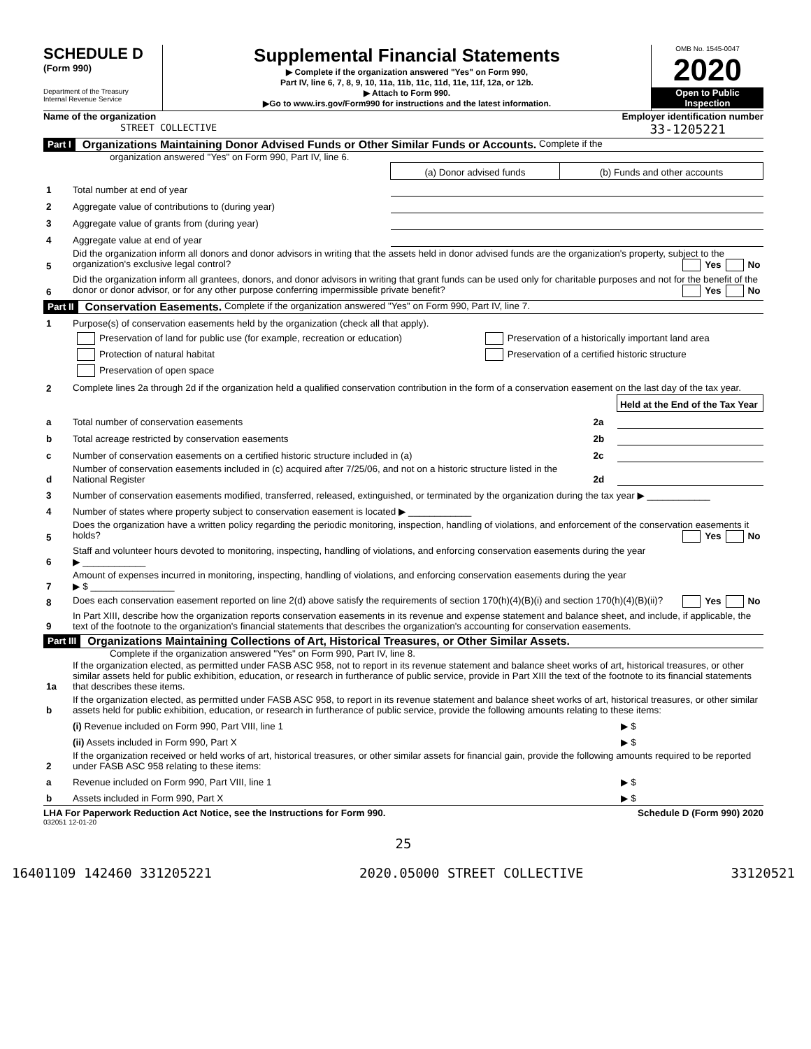SCHEDULE D
(Form 990)
Department of the Treasury
Internal Revenue Service
Supplemental Financial Statements
▶ Complete if the organization answered "Yes" on Form 990,
Part IV, line 6, 7, 8, 9, 10, 11a, 11b, 11c, 11d, 11e, 11f, 12a, or 12b.
▶ Attach to Form 990.
▶Go to www.irs.gov/Form990 for instructions and the latest information.
OMB No. 1545-0047
2020
Open to Public Inspection
Name of the organization
STREET COLLECTIVE
Employer identification number
33-1205221
Part I Organizations Maintaining Donor Advised Funds or Other Similar Funds or Accounts. Complete if the
organization answered "Yes" on Form 990, Part IV, line 6.
| | | (a) Donor advised funds | (b) Funds and other accounts |
| 1 | Total number at end of year | | |
| 2 | Aggregate value of contributions to (during year) | | |
| 3 | Aggregate value of grants from (during year) | | |
| 4 | Aggregate value at end of year | | |
| 5 | Did the organization inform all donors and donor advisors in writing that the assets held in donor advised funds are the organization's property, subject to the organization's exclusive legal control? Yes No | | |
| 6 | Did the organization inform all grantees, donors, and donor advisors in writing that grant funds can be used only for charitable purposes and not for the benefit of the donor or donor advisor, or for any other purpose conferring impermissible private benefit? Yes No | | |
Part II Conservation Easements. Complete if the organization answered "Yes" on Form 990, Part IV, line 7.
| 1 | Purpose(s) of conservation easements held by the organization (check all that apply). | |
| | Preservation of land for public use (for example, recreation or education) | Preservation of a historically important land area |
| | Protection of natural habitat | Preservation of a certified historic structure |
| | Preservation of open space | |
| 2 | Complete lines 2a through 2d if the organization held a qualified conservation contribution in the form of a conservation easement on the last day of the tax year. | | |
| | | | Held at the End of the Tax Year |
| a | Total number of conservation easements | 2a | |
| b | Total acreage restricted by conservation easements | 2b | |
| c | Number of conservation easements on a certified historic structure included in (a) | 2c | |
| d | Number of conservation easements included in (c) acquired after 7/25/06, and not on a historic structure listed in the National Register | 2d | |
| 3 | Number of conservation easements modified, transferred, released, extinguished, or terminated by the organization during the tax year ▶ ____________ | | |
| 4 | Number of states where property subject to conservation easement is located ▶ ____________ | | |
| 5 | Does the organization have a written policy regarding the periodic monitoring, inspection, handling of violations, and enforcement of the conservation easements it holds? Yes No | | |
| 6 | Staff and volunteer hours devoted to monitoring, inspecting, handling of violations, and enforcing conservation easements during the year ▶ ____________ | | |
| 7 | Amount of expenses incurred in monitoring, inspecting, handling of violations, and enforcing conservation easements during the year ▶ $ ________________ | | |
| 8 | Does each conservation easement reported on line 2(d) above satisfy the requirements of section 170(h)(4)(B)(i) and section 170(h)(4)(B)(ii)? Yes No | | |
| 9 | In Part XIII, describe how the organization reports conservation easements in its revenue and expense statement and balance sheet, and include, if applicable, the text of the footnote to the organization's financial statements that describes the organization's accounting for conservation easements. | | |
Part III Organizations Maintaining Collections of Art, Historical Treasures, or Other Similar Assets.
Complete if the organization answered "Yes" on Form 990, Part IV, line 8.
| 1a | If the organization elected, as permitted under FASB ASC 958, not to report in its revenue statement and balance sheet works of art, historical treasures, or other similar assets held for public exhibition, education, or research in furtherance of public service, provide in Part XIII the text of the footnote to its financial statements that describes these items. | |
| b | If the organization elected, as permitted under FASB ASC 958, to report in its revenue statement and balance sheet works of art, historical treasures, or other similar assets held for public exhibition, education, or research in furtherance of public service, provide the following amounts relating to these items: | |
| | (i) Revenue included on Form 990, Part VIII, line 1 | ▶ $ |
| | (ii) Assets included in Form 990, Part X | ▶ $ |
| 2 | If the organization received or held works of art, historical treasures, or other similar assets for financial gain, provide the following amounts required to be reported under FASB ASC 958 relating to these items: | |
| a | Revenue included on Form 990, Part VIII, line 1 | ▶ $ |
| b | Assets included in Form 990, Part X | ▶ $ |
LHA For Paperwork Reduction Act Notice, see the Instructions for Form 990. Schedule D (Form 990) 2020
032051 12-01-20
25
16401109 142460 331205221 2020.05000 STREET COLLECTIVE 33120521